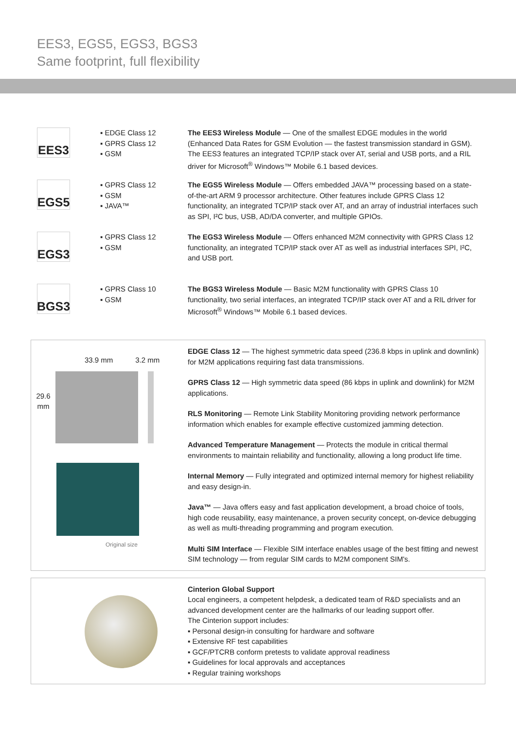EES3, EGS5, EGS3, BGS3
Same footprint, full flexibility
EES3
▪ EDGE Class 12
▪ GPRS Class 12
▪ GSM
The EES3 Wireless Module — One of the smallest EDGE modules in the world (Enhanced Data Rates for GSM Evolution — the fastest transmission standard in GSM). The EES3 features an integrated TCP/IP stack over AT, serial and USB ports, and a RIL driver for Microsoft<sup>®</sup> Windows™ Mobile 6.1 based devices.
EGS5
▪ GPRS Class 12
▪ GSM
▪ JAVA™
The EGS5 Wireless Module — Offers embedded JAVA™ processing based on a state-of-the-art ARM 9 processor architecture. Other features include GPRS Class 12 functionality, an integrated TCP/IP stack over AT, and an array of industrial interfaces such as SPI, I²C bus, USB, AD/DA converter, and multiple GPIOs.
EGS3
▪ GPRS Class 12
▪ GSM
The EGS3 Wireless Module — Offers enhanced M2M connectivity with GPRS Class 12 functionality, an integrated TCP/IP stack over AT as well as industrial interfaces SPI, I²C, and USB port.
BGS3
▪ GPRS Class 10
▪ GSM
The BGS3 Wireless Module — Basic M2M functionality with GPRS Class 10 functionality, two serial interfaces, an integrated TCP/IP stack over AT and a RIL driver for Microsoft<sup>®</sup> Windows™ Mobile 6.1 based devices.
33.9 mm 3.2 mm
29.6 mm
Original size
EDGE Class 12 — The highest symmetric data speed (236.8 kbps in uplink and downlink) for M2M applications requiring fast data transmissions.
GPRS Class 12 — High symmetric data speed (86 kbps in uplink and downlink) for M2M applications.
RLS Monitoring — Remote Link Stability Monitoring providing network performance information which enables for example effective customized jamming detection.
Advanced Temperature Management — Protects the module in critical thermal environments to maintain reliability and functionality, allowing a long product life time.
Internal Memory — Fully integrated and optimized internal memory for highest reliability and easy design-in.
Java™ — Java offers easy and fast application development, a broad choice of tools, high code reusability, easy maintenance, a proven security concept, on-device debugging as well as multi-threading programming and program execution.
Multi SIM Interface — Flexible SIM interface enables usage of the best fitting and newest SIM technology — from regular SIM cards to M2M component SIM's.
Cinterion Global Support
Local engineers, a competent helpdesk, a dedicated team of R&D specialists and an advanced development center are the hallmarks of our leading support offer.
The Cinterion support includes:
▪ Personal design-in consulting for hardware and software
▪ Extensive RF test capabilities
▪ GCF/PTCRB conform pretests to validate approval readiness
▪ Guidelines for local approvals and acceptances
▪ Regular training workshops